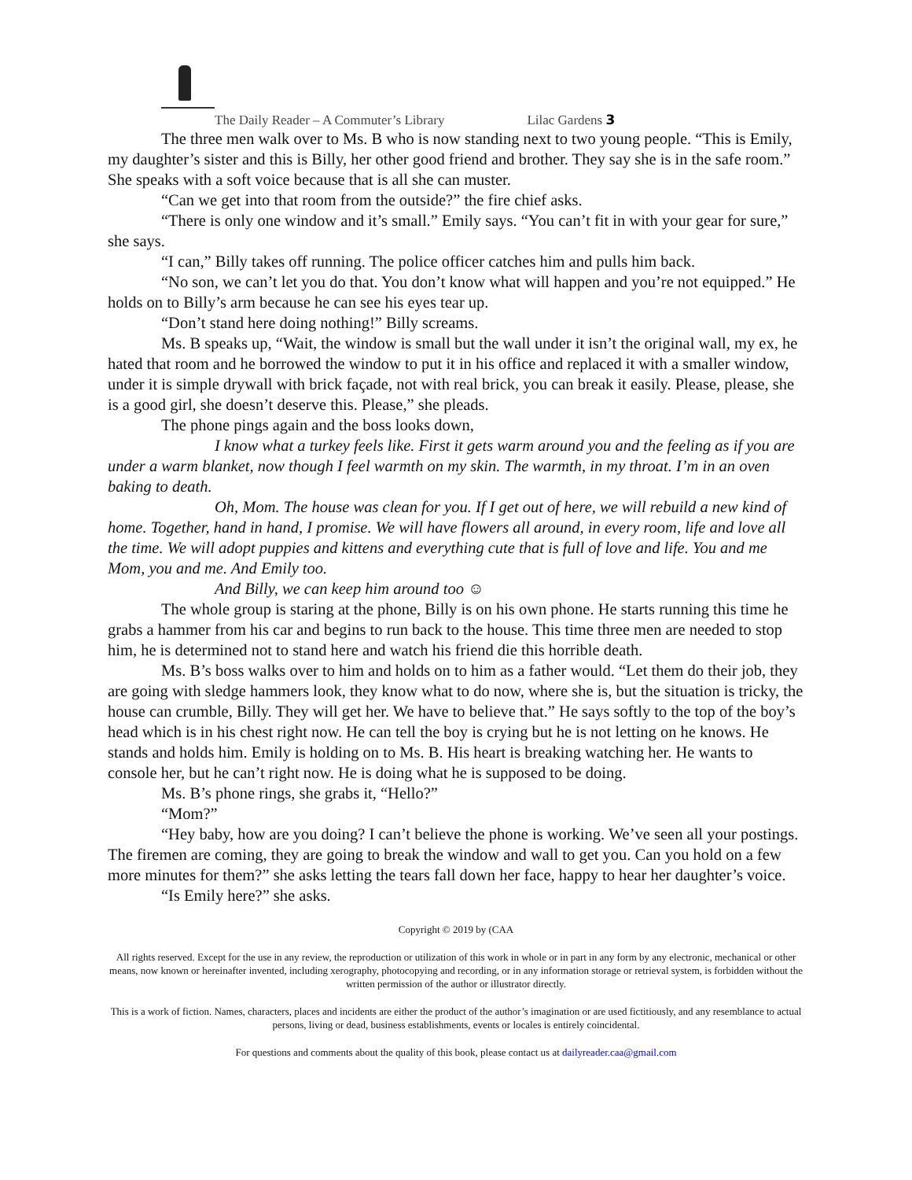The Daily Reader – A Commuter’s Library Lilac Gardens 3
The three men walk over to Ms. B who is now standing next to two young people. “This is Emily, my daughter’s sister and this is Billy, her other good friend and brother. They say she is in the safe room.” She speaks with a soft voice because that is all she can muster.
“Can we get into that room from the outside?” the fire chief asks.
“There is only one window and it’s small.” Emily says. “You can’t fit in with your gear for sure,” she says.
“I can,” Billy takes off running. The police officer catches him and pulls him back.
“No son, we can’t let you do that. You don’t know what will happen and you’re not equipped.” He holds on to Billy’s arm because he can see his eyes tear up.
“Don’t stand here doing nothing!” Billy screams.
Ms. B speaks up, “Wait, the window is small but the wall under it isn’t the original wall, my ex, he hated that room and he borrowed the window to put it in his office and replaced it with a smaller window, under it is simple drywall with brick façade, not with real brick, you can break it easily. Please, please, she is a good girl, she doesn’t deserve this. Please,” she pleads.
The phone pings again and the boss looks down,
I know what a turkey feels like. First it gets warm around you and the feeling as if you are under a warm blanket, now though I feel warmth on my skin. The warmth, in my throat. I’m in an oven baking to death.
Oh, Mom. The house was clean for you. If I get out of here, we will rebuild a new kind of home. Together, hand in hand, I promise. We will have flowers all around, in every room, life and love all the time. We will adopt puppies and kittens and everything cute that is full of love and life. You and me Mom, you and me. And Emily too.
And Billy, we can keep him around too ☺
The whole group is staring at the phone, Billy is on his own phone. He starts running this time he grabs a hammer from his car and begins to run back to the house. This time three men are needed to stop him, he is determined not to stand here and watch his friend die this horrible death.
Ms. B’s boss walks over to him and holds on to him as a father would. “Let them do their job, they are going with sledge hammers look, they know what to do now, where she is, but the situation is tricky, the house can crumble, Billy. They will get her. We have to believe that.” He says softly to the top of the boy’s head which is in his chest right now. He can tell the boy is crying but he is not letting on he knows. He stands and holds him. Emily is holding on to Ms. B. His heart is breaking watching her. He wants to console her, but he can’t right now. He is doing what he is supposed to be doing.
Ms. B’s phone rings, she grabs it, “Hello?”
“Mom?”
“Hey baby, how are you doing? I can’t believe the phone is working. We’ve seen all your postings. The firemen are coming, they are going to break the window and wall to get you. Can you hold on a few more minutes for them?” she asks letting the tears fall down her face, happy to hear her daughter’s voice.
“Is Emily here?” she asks.
Copyright © 2019 by (CAA
All rights reserved. Except for the use in any review, the reproduction or utilization of this work in whole or in part in any form by any electronic, mechanical or other means, now known or hereinafter invented, including xerography, photocopying and recording, or in any information storage or retrieval system, is forbidden without the written permission of the author or illustrator directly.
This is a work of fiction. Names, characters, places and incidents are either the product of the author’s imagination or are used fictitiously, and any resemblance to actual persons, living or dead, business establishments, events or locales is entirely coincidental.
For questions and comments about the quality of this book, please contact us at dailyreader.caa@gmail.com